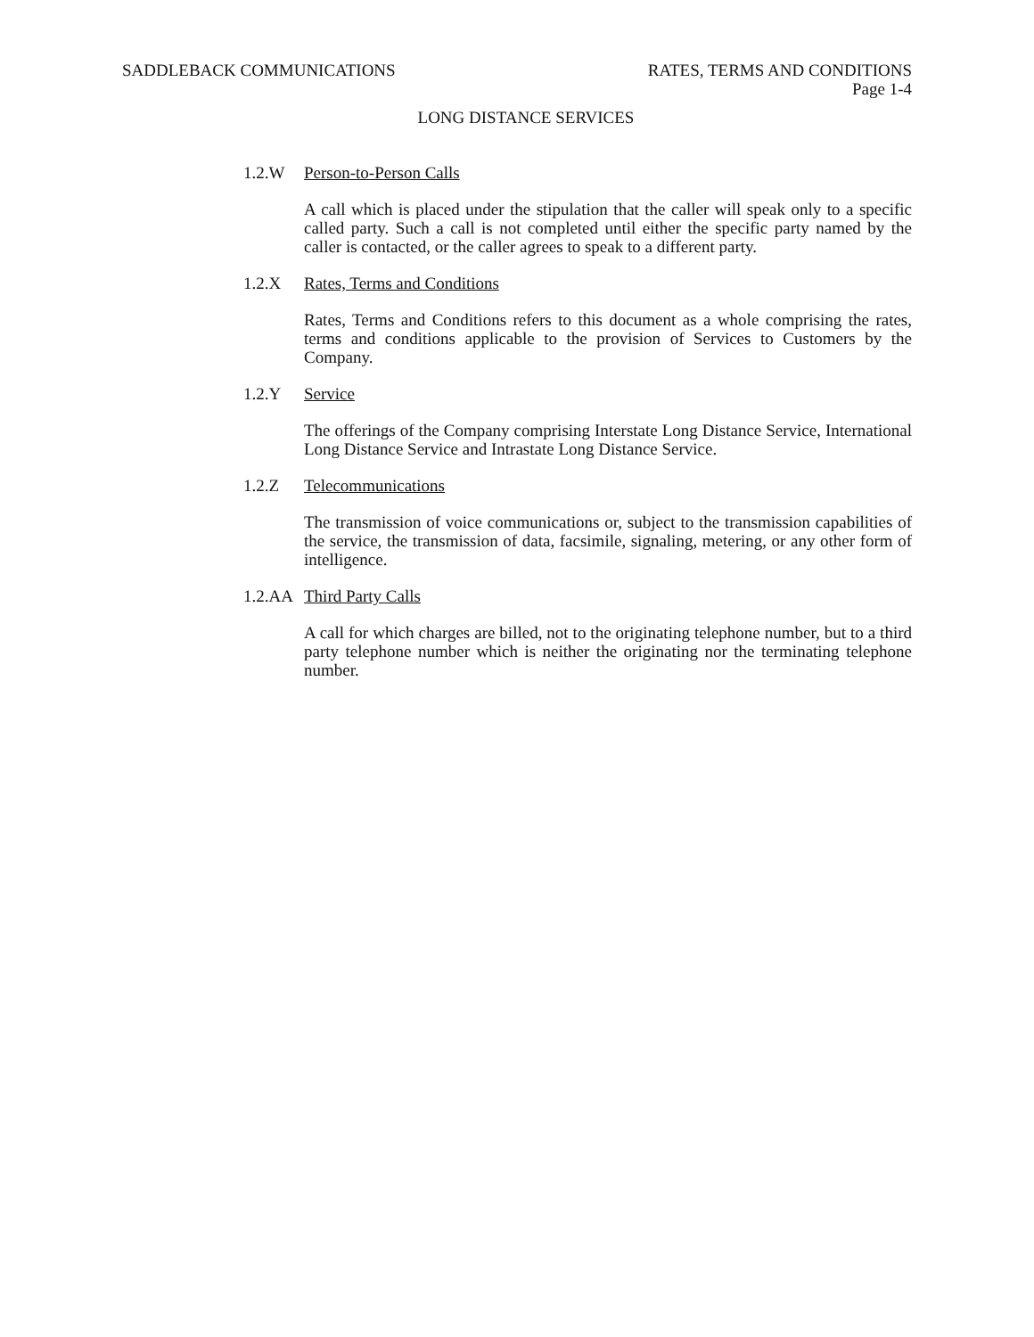SADDLEBACK COMMUNICATIONS RATES, TERMS AND CONDITIONS
Page 1-4
LONG DISTANCE SERVICES
1.2.W Person-to-Person Calls
A call which is placed under the stipulation that the caller will speak only to a specific called party. Such a call is not completed until either the specific party named by the caller is contacted, or the caller agrees to speak to a different party.
1.2.X Rates, Terms and Conditions
Rates, Terms and Conditions refers to this document as a whole comprising the rates, terms and conditions applicable to the provision of Services to Customers by the Company.
1.2.Y Service
The offerings of the Company comprising Interstate Long Distance Service, International Long Distance Service and Intrastate Long Distance Service.
1.2.Z Telecommunications
The transmission of voice communications or, subject to the transmission capabilities of the service, the transmission of data, facsimile, signaling, metering, or any other form of intelligence.
1.2.AA Third Party Calls
A call for which charges are billed, not to the originating telephone number, but to a third party telephone number which is neither the originating nor the terminating telephone number.